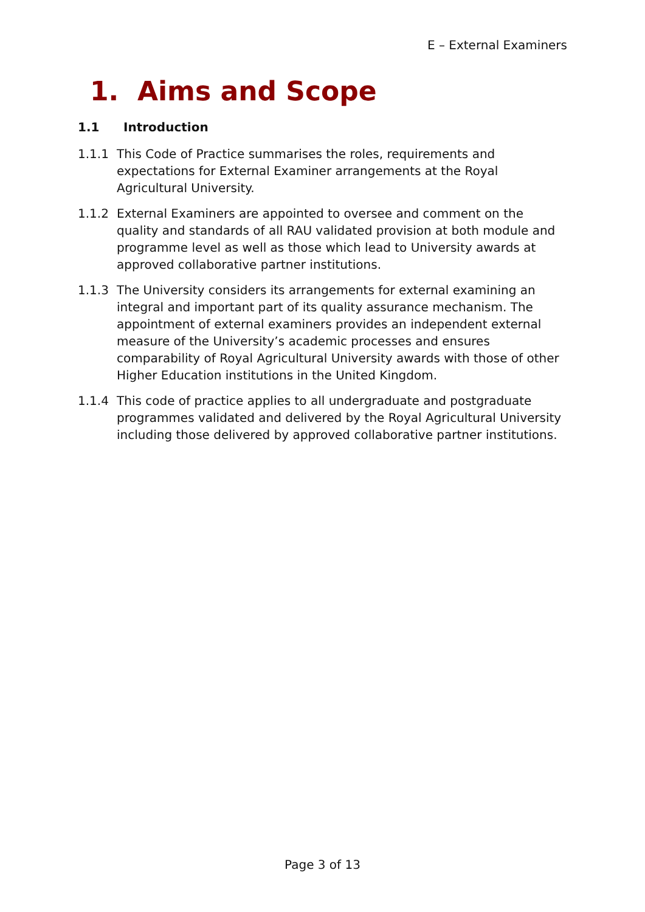E – External Examiners
1. Aims and Scope
1.1 Introduction
1.1.1 This Code of Practice summarises the roles, requirements and expectations for External Examiner arrangements at the Royal Agricultural University.
1.1.2 External Examiners are appointed to oversee and comment on the quality and standards of all RAU validated provision at both module and programme level as well as those which lead to University awards at approved collaborative partner institutions.
1.1.3 The University considers its arrangements for external examining an integral and important part of its quality assurance mechanism. The appointment of external examiners provides an independent external measure of the University’s academic processes and ensures comparability of Royal Agricultural University awards with those of other Higher Education institutions in the United Kingdom.
1.1.4 This code of practice applies to all undergraduate and postgraduate programmes validated and delivered by the Royal Agricultural University including those delivered by approved collaborative partner institutions.
Page 3 of 13